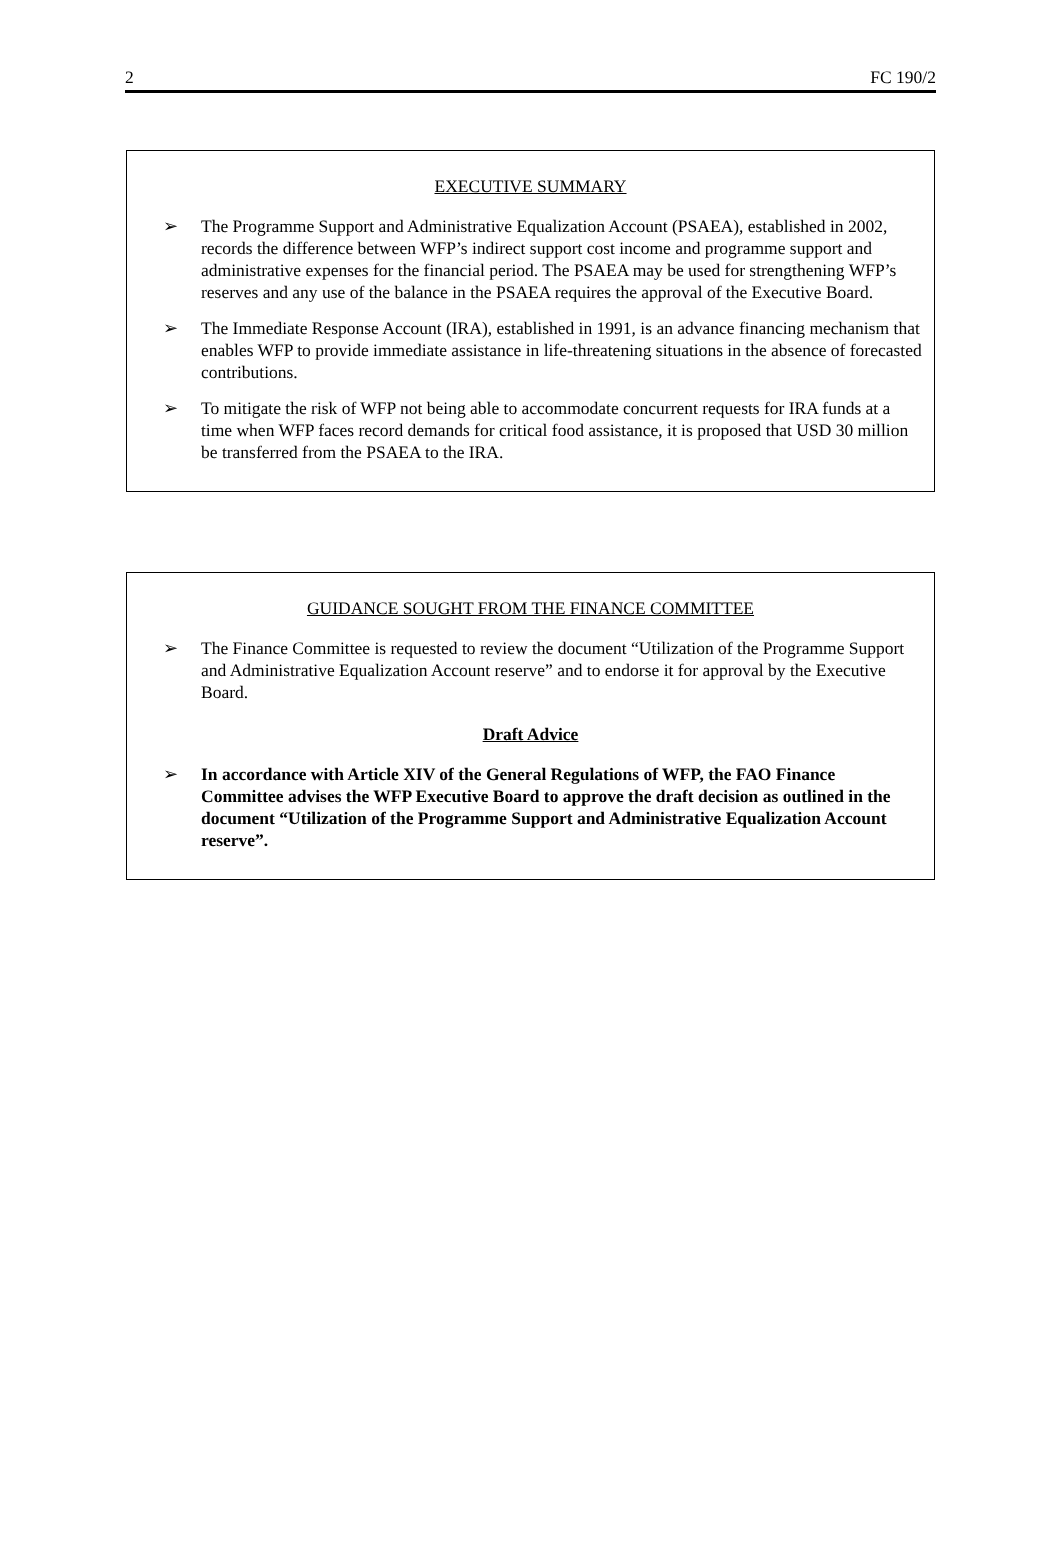2 FC 190/2
EXECUTIVE SUMMARY
➢ The Programme Support and Administrative Equalization Account (PSAEA), established in 2002, records the difference between WFP’s indirect support cost income and programme support and administrative expenses for the financial period. The PSAEA may be used for strengthening WFP’s reserves and any use of the balance in the PSAEA requires the approval of the Executive Board.
➢ The Immediate Response Account (IRA), established in 1991, is an advance financing mechanism that enables WFP to provide immediate assistance in life-threatening situations in the absence of forecasted contributions.
➢ To mitigate the risk of WFP not being able to accommodate concurrent requests for IRA funds at a time when WFP faces record demands for critical food assistance, it is proposed that USD 30 million be transferred from the PSAEA to the IRA.
GUIDANCE SOUGHT FROM THE FINANCE COMMITTEE
➢ The Finance Committee is requested to review the document “Utilization of the Programme Support and Administrative Equalization Account reserve” and to endorse it for approval by the Executive Board.
Draft Advice
➢ In accordance with Article XIV of the General Regulations of WFP, the FAO Finance Committee advises the WFP Executive Board to approve the draft decision as outlined in the document “Utilization of the Programme Support and Administrative Equalization Account reserve”.